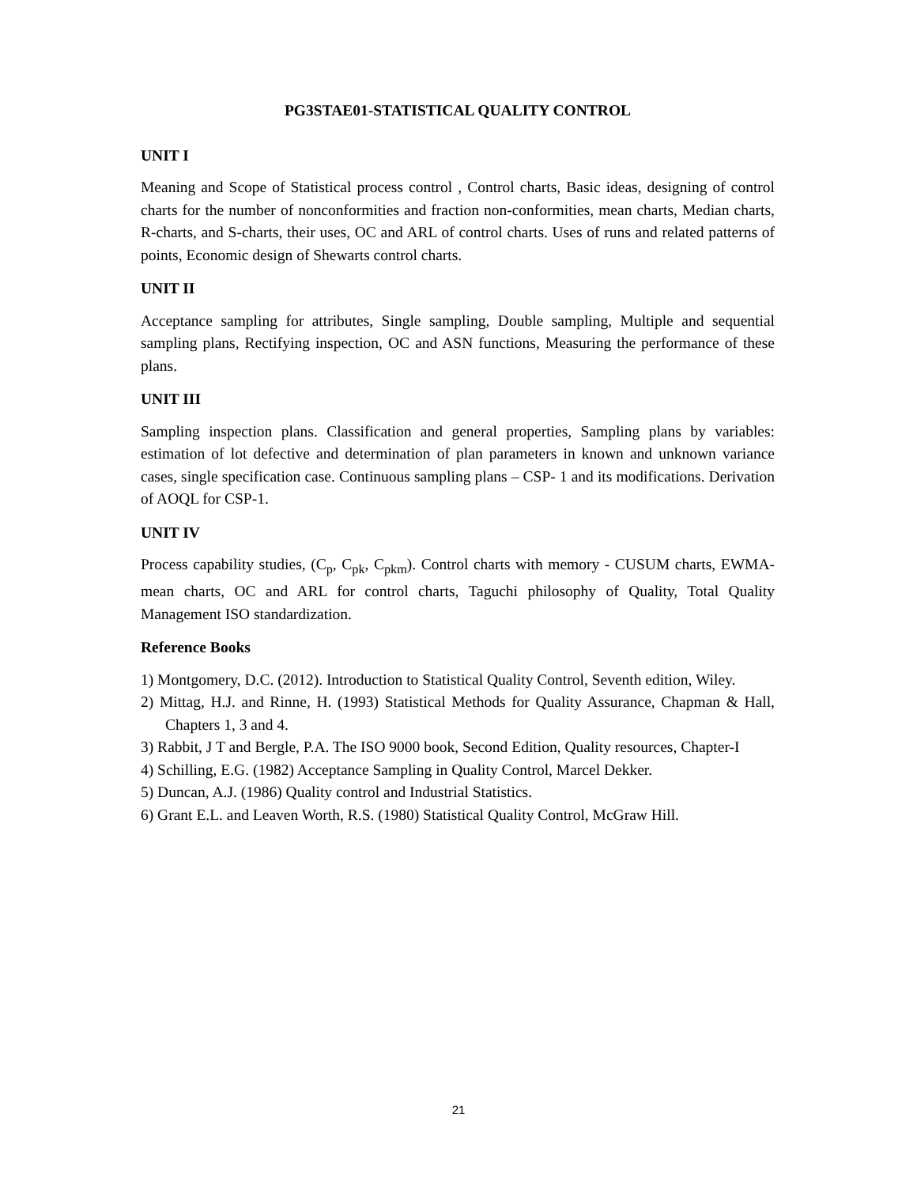PG3STAE01-STATISTICAL QUALITY CONTROL
UNIT I
Meaning and Scope of Statistical process control , Control charts, Basic ideas, designing of control charts for the number of nonconformities and fraction non-conformities, mean charts, Median charts, R-charts, and S-charts, their uses, OC and ARL of control charts. Uses of runs and related patterns of points, Economic design of Shewarts control charts.
UNIT II
Acceptance sampling for attributes, Single sampling, Double sampling, Multiple and sequential sampling plans, Rectifying inspection, OC and ASN functions, Measuring the performance of these plans.
UNIT III
Sampling inspection plans. Classification and general properties, Sampling plans by variables: estimation of lot defective and determination of plan parameters in known and unknown variance cases, single specification case. Continuous sampling plans – CSP- 1 and its modifications. Derivation of AOQL for CSP-1.
UNIT IV
Process capability studies, (C<sub>p</sub>, C<sub>pk</sub>, C<sub>pkm</sub>). Control charts with memory - CUSUM charts, EWMA-mean charts, OC and ARL for control charts, Taguchi philosophy of Quality, Total Quality Management ISO standardization.
Reference Books
1) Montgomery, D.C. (2012). Introduction to Statistical Quality Control, Seventh edition, Wiley.
2) Mittag, H.J. and Rinne, H. (1993) Statistical Methods for Quality Assurance, Chapman & Hall, Chapters 1, 3 and 4.
3) Rabbit, J T and Bergle, P.A. The ISO 9000 book, Second Edition, Quality resources, Chapter-I
4) Schilling, E.G. (1982) Acceptance Sampling in Quality Control, Marcel Dekker.
5) Duncan, A.J. (1986) Quality control and Industrial Statistics.
6) Grant E.L. and Leaven Worth, R.S. (1980) Statistical Quality Control, McGraw Hill.
21